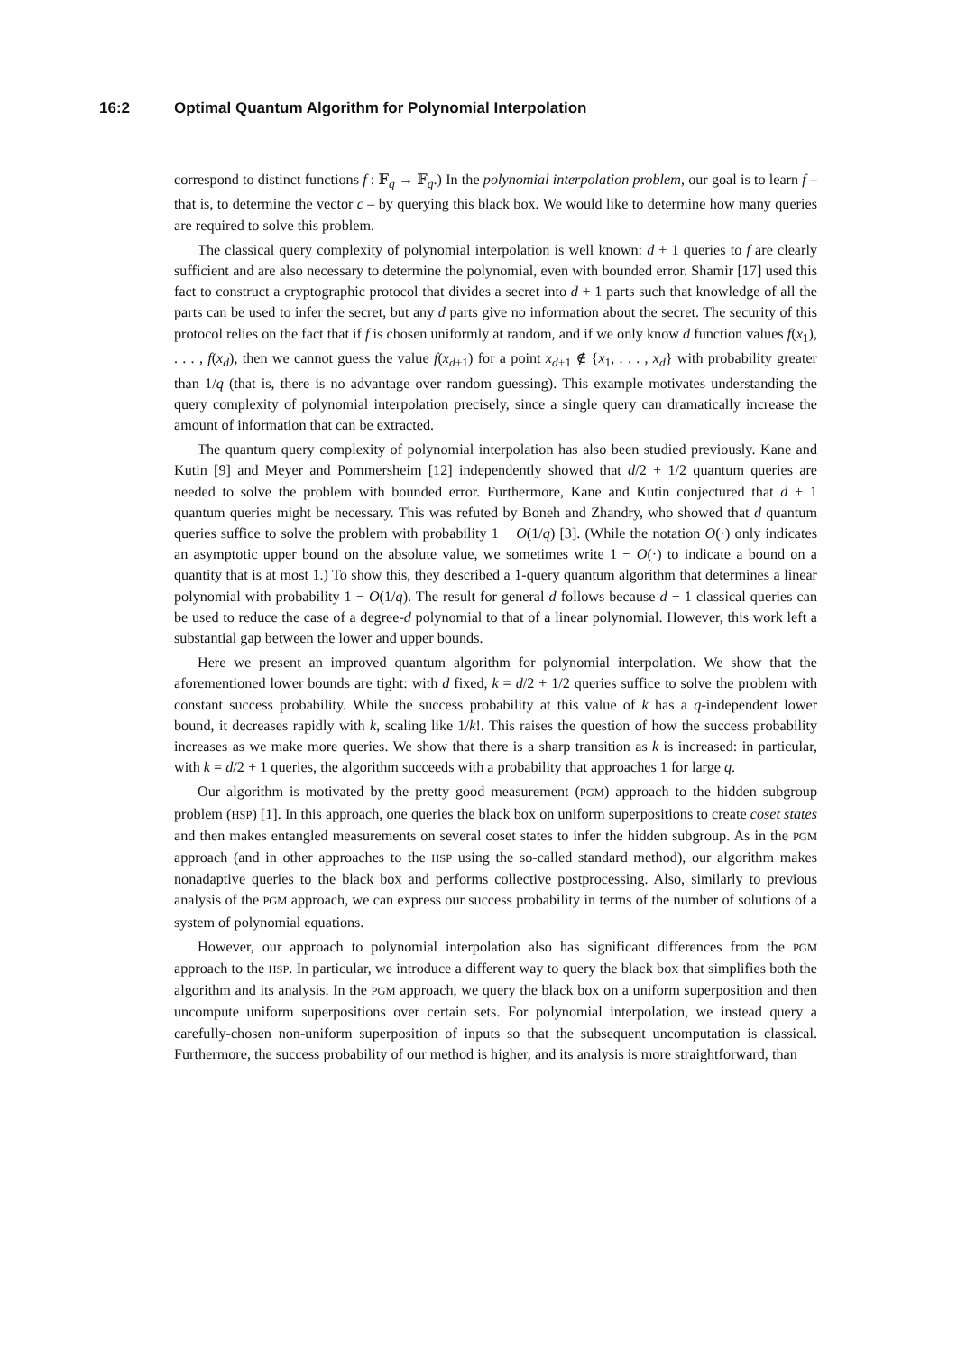16:2 Optimal Quantum Algorithm for Polynomial Interpolation
correspond to distinct functions f : 𝔽<sub>q</sub> → 𝔽<sub>q</sub>.) In the polynomial interpolation problem, our goal is to learn f – that is, to determine the vector c – by querying this black box. We would like to determine how many queries are required to solve this problem.
The classical query complexity of polynomial interpolation is well known: d + 1 queries to f are clearly sufficient and are also necessary to determine the polynomial, even with bounded error. Shamir [17] used this fact to construct a cryptographic protocol that divides a secret into d + 1 parts such that knowledge of all the parts can be used to infer the secret, but any d parts give no information about the secret. The security of this protocol relies on the fact that if f is chosen uniformly at random, and if we only know d function values f(x<sub>1</sub>), . . . , f(x<sub>d</sub>), then we cannot guess the value f(x<sub>d+1</sub>) for a point x<sub>d+1</sub> ∉ {x<sub>1</sub>, . . . , x<sub>d</sub>} with probability greater than 1/q (that is, there is no advantage over random guessing). This example motivates understanding the query complexity of polynomial interpolation precisely, since a single query can dramatically increase the amount of information that can be extracted.
The quantum query complexity of polynomial interpolation has also been studied previously. Kane and Kutin [9] and Meyer and Pommersheim [12] independently showed that d/2 + 1/2 quantum queries are needed to solve the problem with bounded error. Furthermore, Kane and Kutin conjectured that d + 1 quantum queries might be necessary. This was refuted by Boneh and Zhandry, who showed that d quantum queries suffice to solve the problem with probability 1 − O(1/q) [3]. (While the notation O(·) only indicates an asymptotic upper bound on the absolute value, we sometimes write 1 − O(·) to indicate a bound on a quantity that is at most 1.) To show this, they described a 1-query quantum algorithm that determines a linear polynomial with probability 1 − O(1/q). The result for general d follows because d − 1 classical queries can be used to reduce the case of a degree-d polynomial to that of a linear polynomial. However, this work left a substantial gap between the lower and upper bounds.
Here we present an improved quantum algorithm for polynomial interpolation. We show that the aforementioned lower bounds are tight: with d fixed, k = d/2 + 1/2 queries suffice to solve the problem with constant success probability. While the success probability at this value of k has a q-independent lower bound, it decreases rapidly with k, scaling like 1/k!. This raises the question of how the success probability increases as we make more queries. We show that there is a sharp transition as k is increased: in particular, with k = d/2 + 1 queries, the algorithm succeeds with a probability that approaches 1 for large q.
Our algorithm is motivated by the pretty good measurement (PGM) approach to the hidden subgroup problem (HSP) [1]. In this approach, one queries the black box on uniform superpositions to create coset states and then makes entangled measurements on several coset states to infer the hidden subgroup. As in the PGM approach (and in other approaches to the HSP using the so-called standard method), our algorithm makes nonadaptive queries to the black box and performs collective postprocessing. Also, similarly to previous analysis of the PGM approach, we can express our success probability in terms of the number of solutions of a system of polynomial equations.
However, our approach to polynomial interpolation also has significant differences from the PGM approach to the HSP. In particular, we introduce a different way to query the black box that simplifies both the algorithm and its analysis. In the PGM approach, we query the black box on a uniform superposition and then uncompute uniform superpositions over certain sets. For polynomial interpolation, we instead query a carefully-chosen non-uniform superposition of inputs so that the subsequent uncomputation is classical. Furthermore, the success probability of our method is higher, and its analysis is more straightforward, than